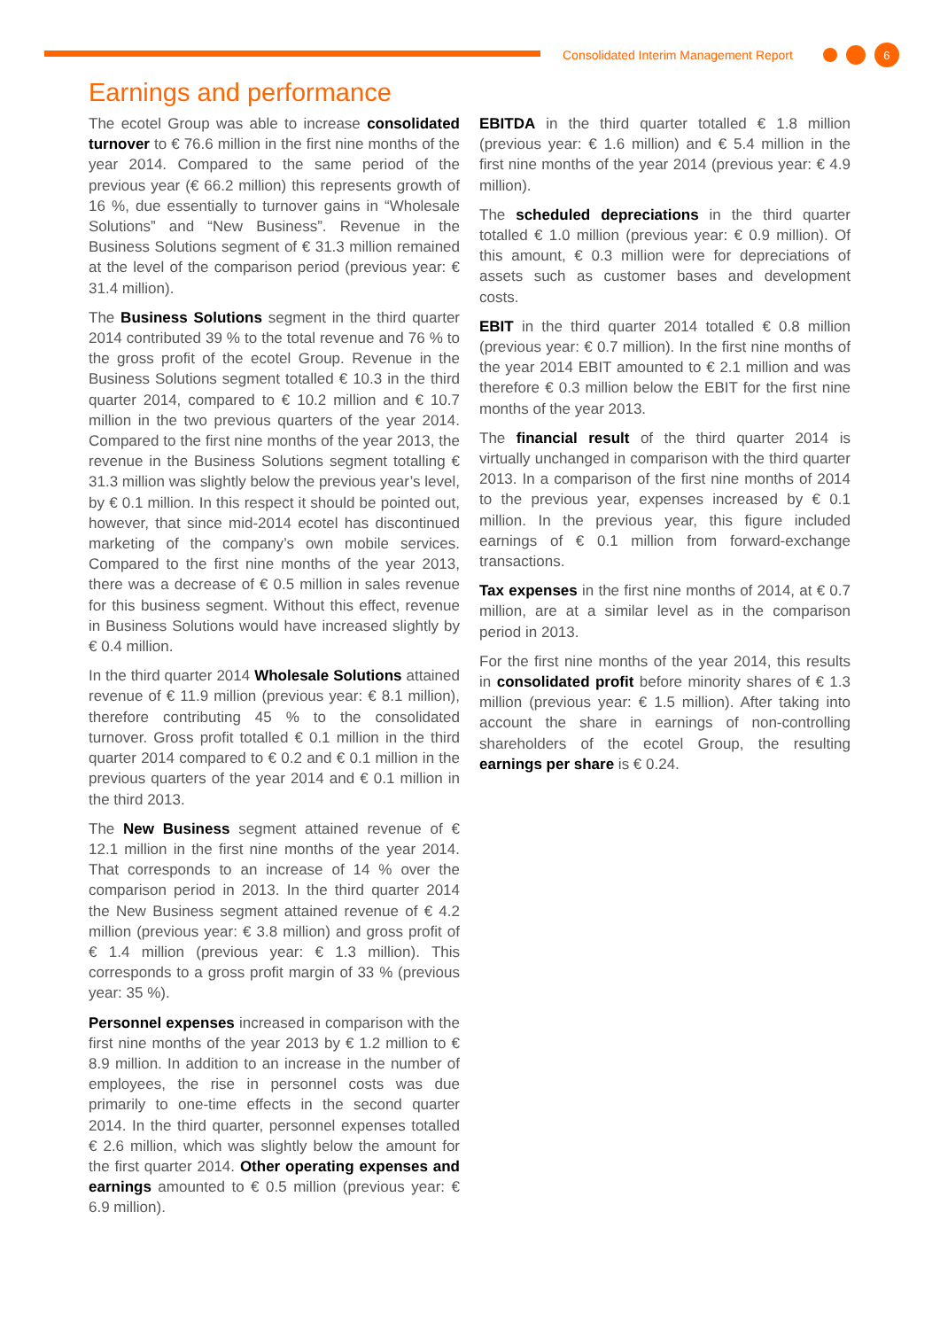Consolidated Interim Management Report 6
Earnings and performance
The ecotel Group was able to increase consolidated turnover to € 76.6 million in the first nine months of the year 2014. Compared to the same period of the previous year (€ 66.2 million) this represents growth of 16 %, due essentially to turnover gains in “Wholesale Solutions” and “New Business”. Revenue in the Business Solutions segment of € 31.3 million remained at the level of the comparison period (previous year: € 31.4 million).
The Business Solutions segment in the third quarter 2014 contributed 39 % to the total revenue and 76 % to the gross profit of the ecotel Group. Revenue in the Business Solutions segment totalled € 10.3 in the third quarter 2014, compared to € 10.2 million and € 10.7 million in the two previous quarters of the year 2014. Compared to the first nine months of the year 2013, the revenue in the Business Solutions segment totalling € 31.3 million was slightly below the previous year’s level, by € 0.1 million. In this respect it should be pointed out, however, that since mid-2014 ecotel has discontinued marketing of the company’s own mobile services. Compared to the first nine months of the year 2013, there was a decrease of € 0.5 million in sales revenue for this business segment. Without this effect, revenue in Business Solutions would have increased slightly by € 0.4 million.
In the third quarter 2014 Wholesale Solutions attained revenue of € 11.9 million (previous year: € 8.1 million), therefore contributing 45 % to the consolidated turnover. Gross profit totalled € 0.1 million in the third quarter 2014 compared to € 0.2 and € 0.1 million in the previous quarters of the year 2014 and € 0.1 million in the third 2013.
The New Business segment attained revenue of € 12.1 million in the first nine months of the year 2014. That corresponds to an increase of 14 % over the comparison period in 2013. In the third quarter 2014 the New Business segment attained revenue of € 4.2 million (previous year: € 3.8 million) and gross profit of € 1.4 million (previous year: € 1.3 million). This corresponds to a gross profit margin of 33 % (previous year: 35 %).
Personnel expenses increased in comparison with the first nine months of the year 2013 by € 1.2 million to € 8.9 million. In addition to an increase in the number of employees, the rise in personnel costs was due primarily to one-time effects in the second quarter 2014. In the third quarter, personnel expenses totalled € 2.6 million, which was slightly below the amount for the first quarter 2014. Other operating expenses and earnings amounted to € 0.5 million (previous year: € 6.9 million).
EBITDA in the third quarter totalled € 1.8 million (previous year: € 1.6 million) and € 5.4 million in the first nine months of the year 2014 (previous year: € 4.9 million).
The scheduled depreciations in the third quarter totalled € 1.0 million (previous year: € 0.9 million). Of this amount, € 0.3 million were for depreciations of assets such as customer bases and development costs.
EBIT in the third quarter 2014 totalled € 0.8 million (previous year: € 0.7 million). In the first nine months of the year 2014 EBIT amounted to € 2.1 million and was therefore € 0.3 million below the EBIT for the first nine months of the year 2013.
The financial result of the third quarter 2014 is virtually unchanged in comparison with the third quarter 2013. In a comparison of the first nine months of 2014 to the previous year, expenses increased by € 0.1 million. In the previous year, this figure included earnings of € 0.1 million from forward-exchange transactions.
Tax expenses in the first nine months of 2014, at € 0.7 million, are at a similar level as in the comparison period in 2013.
For the first nine months of the year 2014, this results in consolidated profit before minority shares of € 1.3 million (previous year: € 1.5 million). After taking into account the share in earnings of non-controlling shareholders of the ecotel Group, the resulting earnings per share is € 0.24.